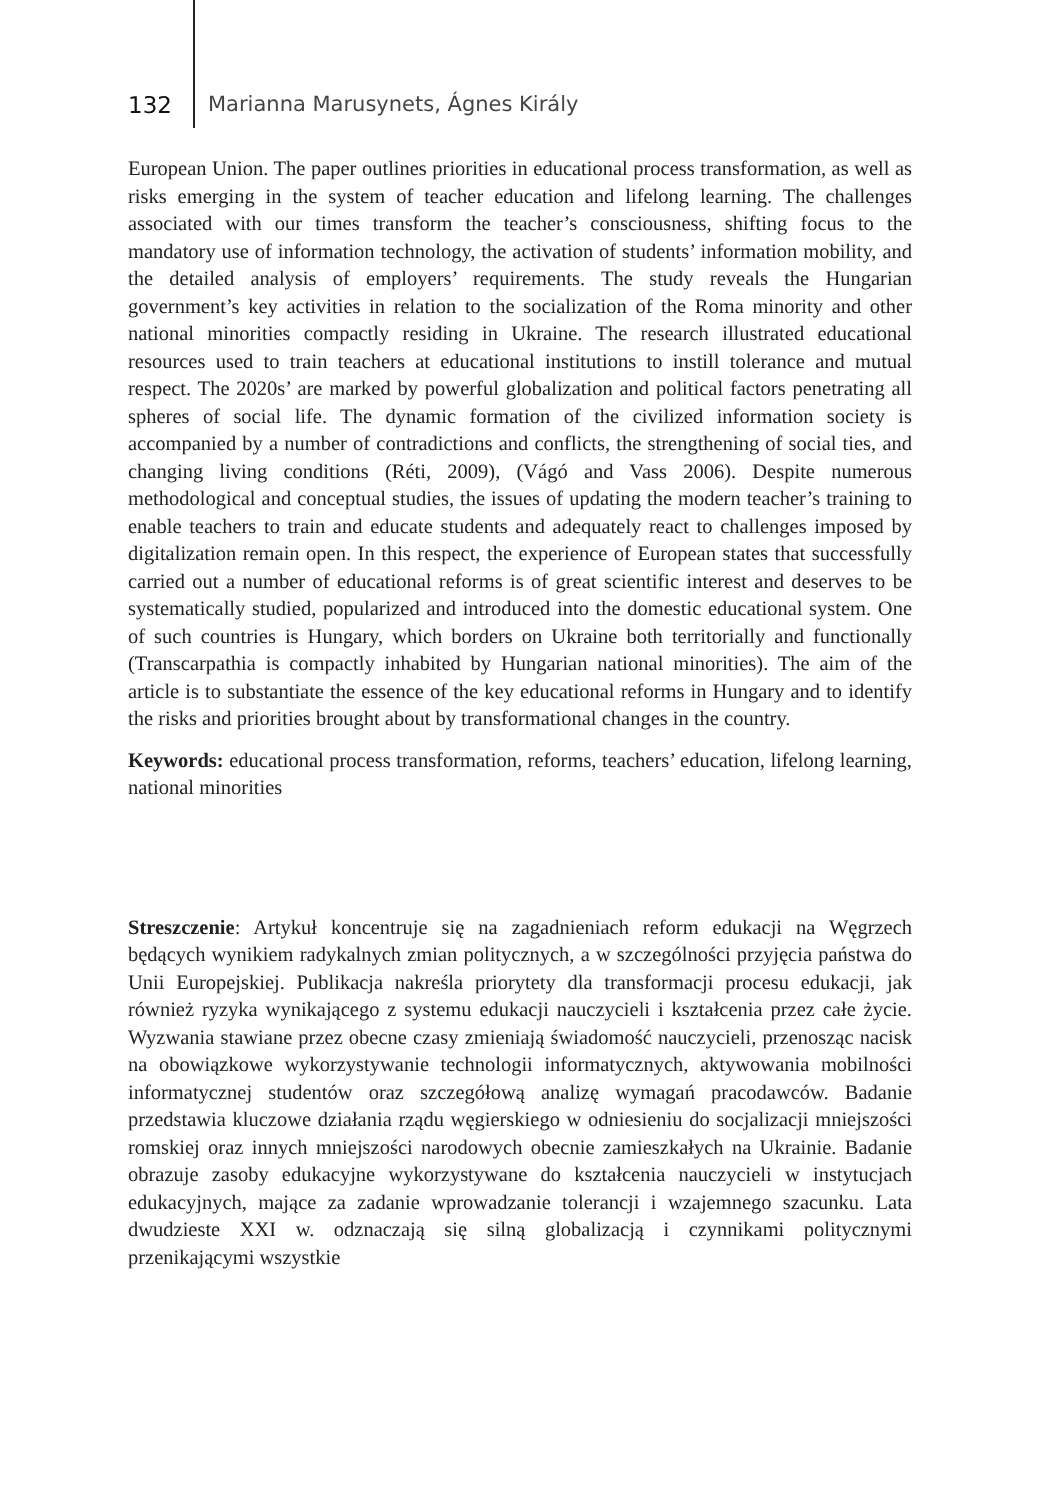132 Marianna Marusynets, Ágnes Király
European Union. The paper outlines priorities in educational process transformation, as well as risks emerging in the system of teacher education and lifelong learning. The challenges associated with our times transform the teacher’s consciousness, shifting focus to the mandatory use of information technology, the activation of students’ information mobility, and the detailed analysis of employers’ requirements. The study reveals the Hungarian government’s key activities in relation to the socialization of the Roma minority and other national minorities compactly residing in Ukraine. The research illustrated educational resources used to train teachers at educational institutions to instill tolerance and mutual respect. The 2020s’ are marked by powerful globalization and political factors penetrating all spheres of social life. The dynamic formation of the civilized information society is accompanied by a number of contradictions and conflicts, the strengthening of social ties, and changing living conditions (Réti, 2009), (Vágó and Vass 2006). Despite numerous methodological and conceptual studies, the issues of updating the modern teacher’s training to enable teachers to train and educate students and adequately react to challenges imposed by digitalization remain open. In this respect, the experience of European states that successfully carried out a number of educational reforms is of great scientific interest and deserves to be systematically studied, popularized and introduced into the domestic educational system. One of such countries is Hungary, which borders on Ukraine both territorially and functionally (Transcarpathia is compactly inhabited by Hungarian national minorities). The aim of the article is to substantiate the essence of the key educational reforms in Hungary and to identify the risks and priorities brought about by transformational changes in the country.
Keywords: educational process transformation, reforms, teachers’ education, lifelong learning, national minorities
Streszczenie: Artykuł koncentruje się na zagadnieniach reform edukacji na Węgrzech będących wynikiem radykalnych zmian politycznych, a w szczególności przyjęcia państwa do Unii Europejskiej. Publikacja nakreśla priorytety dla transformacji procesu edukacji, jak również ryzyka wynikającego z systemu edukacji nauczycieli i kształcenia przez całe życie. Wyzwania stawiane przez obecne czasy zmieniają świadomość nauczycieli, przenosząc nacisk na obowiązkowe wykorzystywanie technologii informatycznych, aktywowania mobilności informatycznej studentów oraz szczegółową analizę wymagań pracodawców. Badanie przedstawia kluczowe działania rządu węgierskiego w odniesieniu do socjalizacji mniejszości romskiej oraz innych mniejszości narodowych obecnie zamieszkałych na Ukrainie. Badanie obrazuje zasoby edukacyjne wykorzystywane do kształcenia nauczycieli w instytucjach edukacyjnych, mające za zadanie wprowadzanie tolerancji i wzajemnego szacunku. Lata dwudzieste XXI w. odznaczają się silną globalizacją i czynnikami politycznymi przenikającymi wszystkie